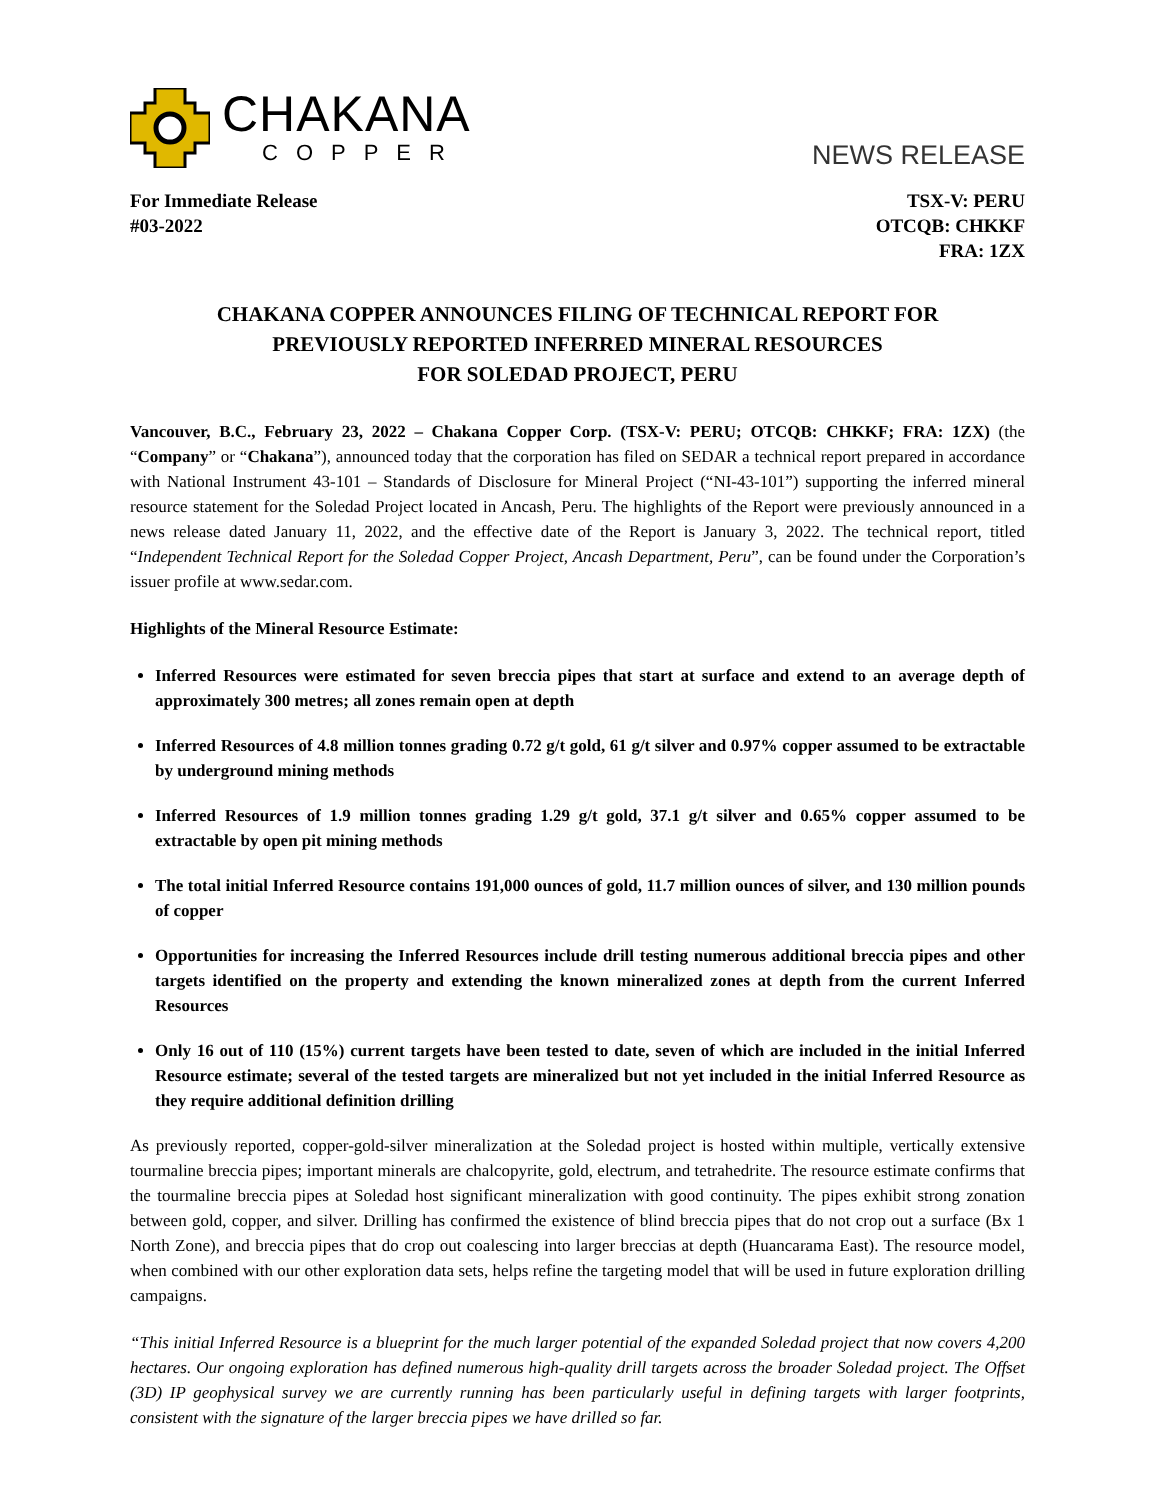CHAKANA
COPPER
NEWS RELEASE
For Immediate Release
#03-2022
TSX-V: PERU
OTCQB: CHKKF
FRA: 1ZX
CHAKANA COPPER ANNOUNCES FILING OF TECHNICAL REPORT FOR
PREVIOUSLY REPORTED INFERRED MINERAL RESOURCES
FOR SOLEDAD PROJECT, PERU
Vancouver, B.C., February 23, 2022 – Chakana Copper Corp. (TSX-V: PERU; OTCQB: CHKKF; FRA: 1ZX) (the “Company” or “Chakana”), announced today that the corporation has filed on SEDAR a technical report prepared in accordance with National Instrument 43-101 – Standards of Disclosure for Mineral Project (“NI-43-101”) supporting the inferred mineral resource statement for the Soledad Project located in Ancash, Peru. The highlights of the Report were previously announced in a news release dated January 11, 2022, and the effective date of the Report is January 3, 2022. The technical report, titled “Independent Technical Report for the Soledad Copper Project, Ancash Department, Peru”, can be found under the Corporation’s issuer profile at www.sedar.com.
Highlights of the Mineral Resource Estimate:
Inferred Resources were estimated for seven breccia pipes that start at surface and extend to an average depth of approximately 300 metres; all zones remain open at depth
Inferred Resources of 4.8 million tonnes grading 0.72 g/t gold, 61 g/t silver and 0.97% copper assumed to be extractable by underground mining methods
Inferred Resources of 1.9 million tonnes grading 1.29 g/t gold, 37.1 g/t silver and 0.65% copper assumed to be extractable by open pit mining methods
The total initial Inferred Resource contains 191,000 ounces of gold, 11.7 million ounces of silver, and 130 million pounds of copper
Opportunities for increasing the Inferred Resources include drill testing numerous additional breccia pipes and other targets identified on the property and extending the known mineralized zones at depth from the current Inferred Resources
Only 16 out of 110 (15%) current targets have been tested to date, seven of which are included in the initial Inferred Resource estimate; several of the tested targets are mineralized but not yet included in the initial Inferred Resource as they require additional definition drilling
As previously reported, copper-gold-silver mineralization at the Soledad project is hosted within multiple, vertically extensive tourmaline breccia pipes; important minerals are chalcopyrite, gold, electrum, and tetrahedrite. The resource estimate confirms that the tourmaline breccia pipes at Soledad host significant mineralization with good continuity. The pipes exhibit strong zonation between gold, copper, and silver. Drilling has confirmed the existence of blind breccia pipes that do not crop out a surface (Bx 1 North Zone), and breccia pipes that do crop out coalescing into larger breccias at depth (Huancarama East). The resource model, when combined with our other exploration data sets, helps refine the targeting model that will be used in future exploration drilling campaigns.
“This initial Inferred Resource is a blueprint for the much larger potential of the expanded Soledad project that now covers 4,200 hectares. Our ongoing exploration has defined numerous high-quality drill targets across the broader Soledad project. The Offset (3D) IP geophysical survey we are currently running has been particularly useful in defining targets with larger footprints, consistent with the signature of the larger breccia pipes we have drilled so far.